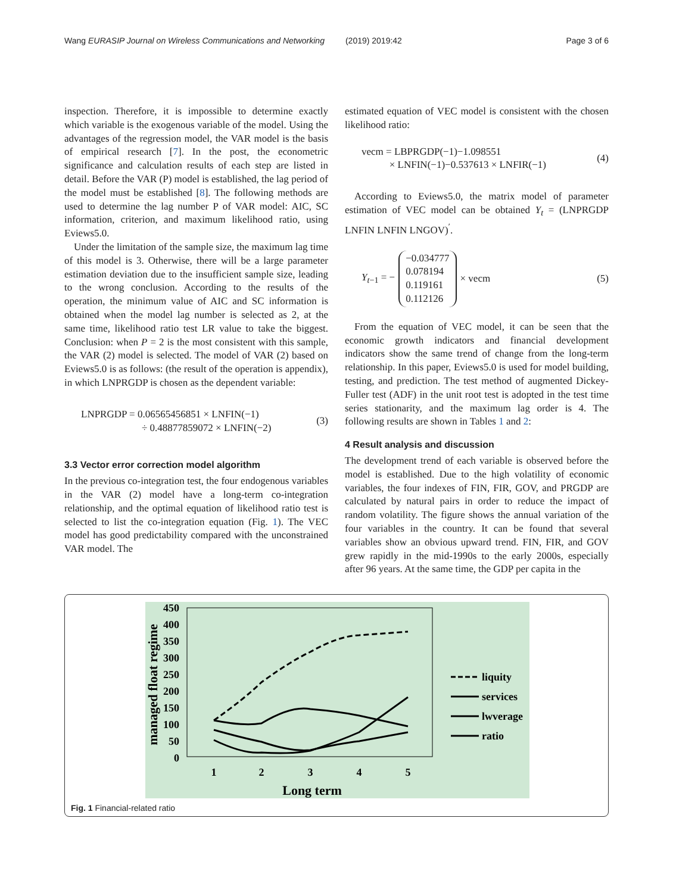Wang EURASIP Journal on Wireless Communications and Networking (2019) 2019:42 Page 3 of 6
inspection. Therefore, it is impossible to determine exactly which variable is the exogenous variable of the model. Using the advantages of the regression model, the VAR model is the basis of empirical research [7]. In the post, the econometric significance and calculation results of each step are listed in detail. Before the VAR (P) model is established, the lag period of the model must be established [8]. The following methods are used to determine the lag number P of VAR model: AIC, SC information, criterion, and maximum likelihood ratio, using Eviews5.0.
Under the limitation of the sample size, the maximum lag time of this model is 3. Otherwise, there will be a large parameter estimation deviation due to the insufficient sample size, leading to the wrong conclusion. According to the results of the operation, the minimum value of AIC and SC information is obtained when the model lag number is selected as 2, at the same time, likelihood ratio test LR value to take the biggest. Conclusion: when P = 2 is the most consistent with this sample, the VAR (2) model is selected. The model of VAR (2) based on Eviews5.0 is as follows: (the result of the operation is appendix), in which LNPRGDP is chosen as the dependent variable:
LNPRGDP = 0.06565456851 × LNFIN(−1)
÷ 0.48877859072 × LNFIN(−2)
(3)
3.3 Vector error correction model algorithm
In the previous co-integration test, the four endogenous variables in the VAR (2) model have a long-term co-integration relationship, and the optimal equation of likelihood ratio test is selected to list the co-integration equation (Fig. 1). The VEC model has good predictability compared with the unconstrained VAR model. The
estimated equation of VEC model is consistent with the chosen likelihood ratio:
vecm = LBPRGDP(−1)−1.098551
× LNFIN(−1)−0.537613 × LNFIR(−1)
(4)
According to Eviews5.0, the matrix model of parameter estimation of VEC model can be obtained Y<sub>t</sub> = (LNPRGDP LNFIN LNFIN LNGOV)<sup>′</sup>.
Y<sub>t−1</sub> = − −0.034777
0.078194
0.119161
0.112126 × vecm
(5)
From the equation of VEC model, it can be seen that the economic growth indicators and financial development indicators show the same trend of change from the long-term relationship. In this paper, Eviews5.0 is used for model building, testing, and prediction. The test method of augmented Dickey-Fuller test (ADF) in the unit root test is adopted in the test time series stationarity, and the maximum lag order is 4. The following results are shown in Tables 1 and 2:
4 Result analysis and discussion
The development trend of each variable is observed before the model is established. Due to the high volatility of economic variables, the four indexes of FIN, FIR, GOV, and PRGDP are calculated by natural pairs in order to reduce the impact of random volatility. The figure shows the annual variation of the four variables in the country. It can be found that several variables show an obvious upward trend. FIN, FIR, and GOV grew rapidly in the mid-1990s to the early 2000s, especially after 96 years. At the same time, the GDP per capita in the
450
400
350
300
250
200
150
100
50
0
1
2
3
4
5
Long term
managed float regime
liquity
services
lwverage
ratio
Fig. 1 Financial-related ratio